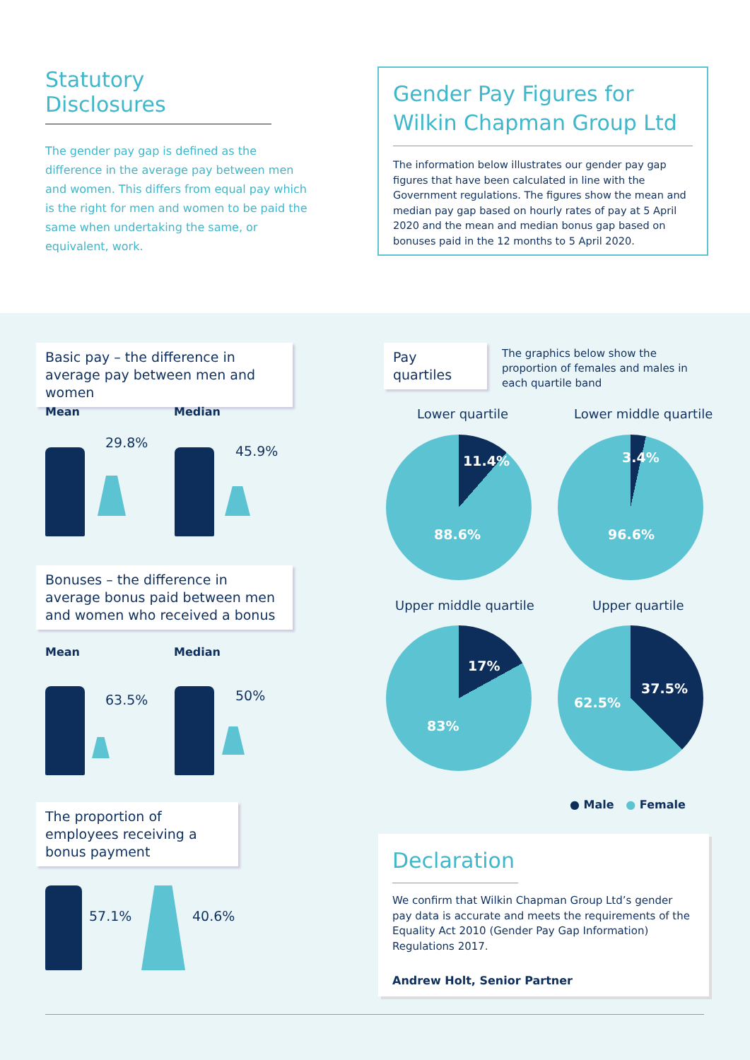Statutory Disclosures
The gender pay gap is defined as the difference in the average pay between men and women. This differs from equal pay which is the right for men and women to be paid the same when undertaking the same, or equivalent, work.
Gender Pay Figures for Wilkin Chapman Group Ltd
The information below illustrates our gender pay gap figures that have been calculated in line with the Government regulations. The figures show the mean and median pay gap based on hourly rates of pay at 5 April 2020 and the mean and median bonus gap based on bonuses paid in the 12 months to 5 April 2020.
Basic pay – the difference in average pay between men and women
Mean Median
29.8%
45.9%
Bonuses – the difference in average bonus paid between men and women who received a bonus
Mean Median
63.5% 50%
The proportion of employees receiving a bonus payment
57.1% 40.6%
Pay quartiles
The graphics below show the proportion of females and males in each quartile band
Lower quartile Lower middle quartile
11.4%
88.6%
3.4%
96.6%
Upper middle quartile Upper quartile
17%
83%
37.5%
62.5%
● Male ● Female
Declaration
We confirm that Wilkin Chapman Group Ltd’s gender pay data is accurate and meets the requirements of the Equality Act 2010 (Gender Pay Gap Information) Regulations 2017.
Andrew Holt, Senior Partner